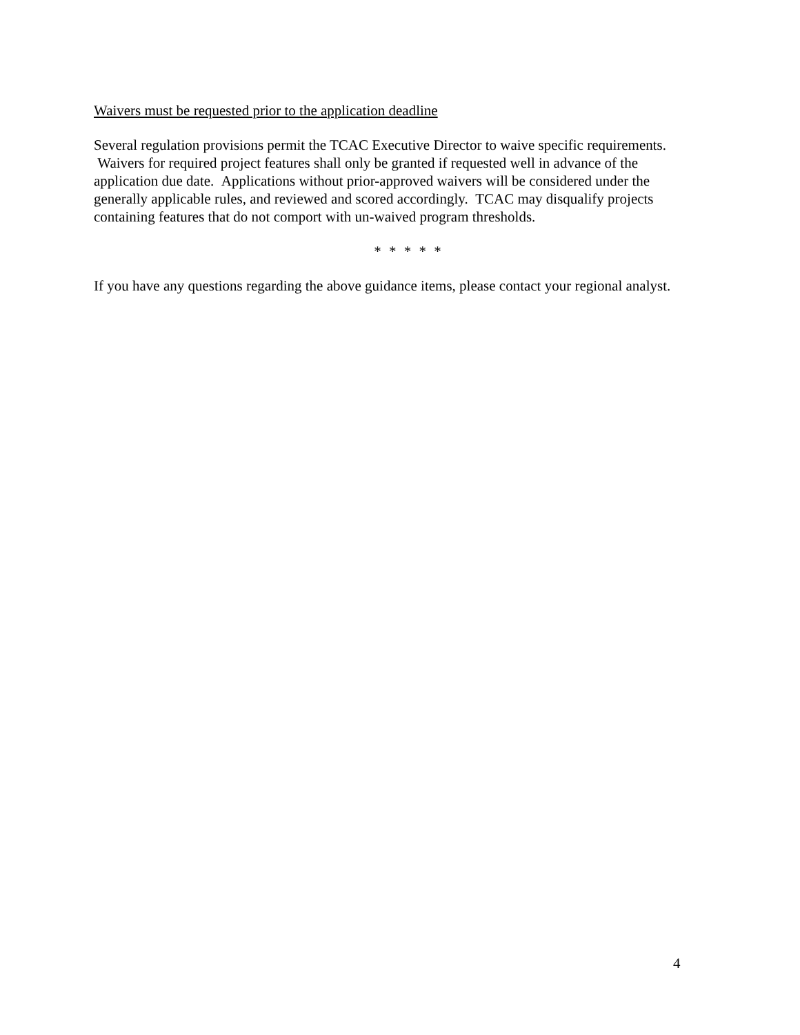Waivers must be requested prior to the application deadline
Several regulation provisions permit the TCAC Executive Director to waive specific requirements. Waivers for required project features shall only be granted if requested well in advance of the application due date. Applications without prior-approved waivers will be considered under the generally applicable rules, and reviewed and scored accordingly. TCAC may disqualify projects containing features that do not comport with un-waived program thresholds.
* * * * *
If you have any questions regarding the above guidance items, please contact your regional analyst.
4